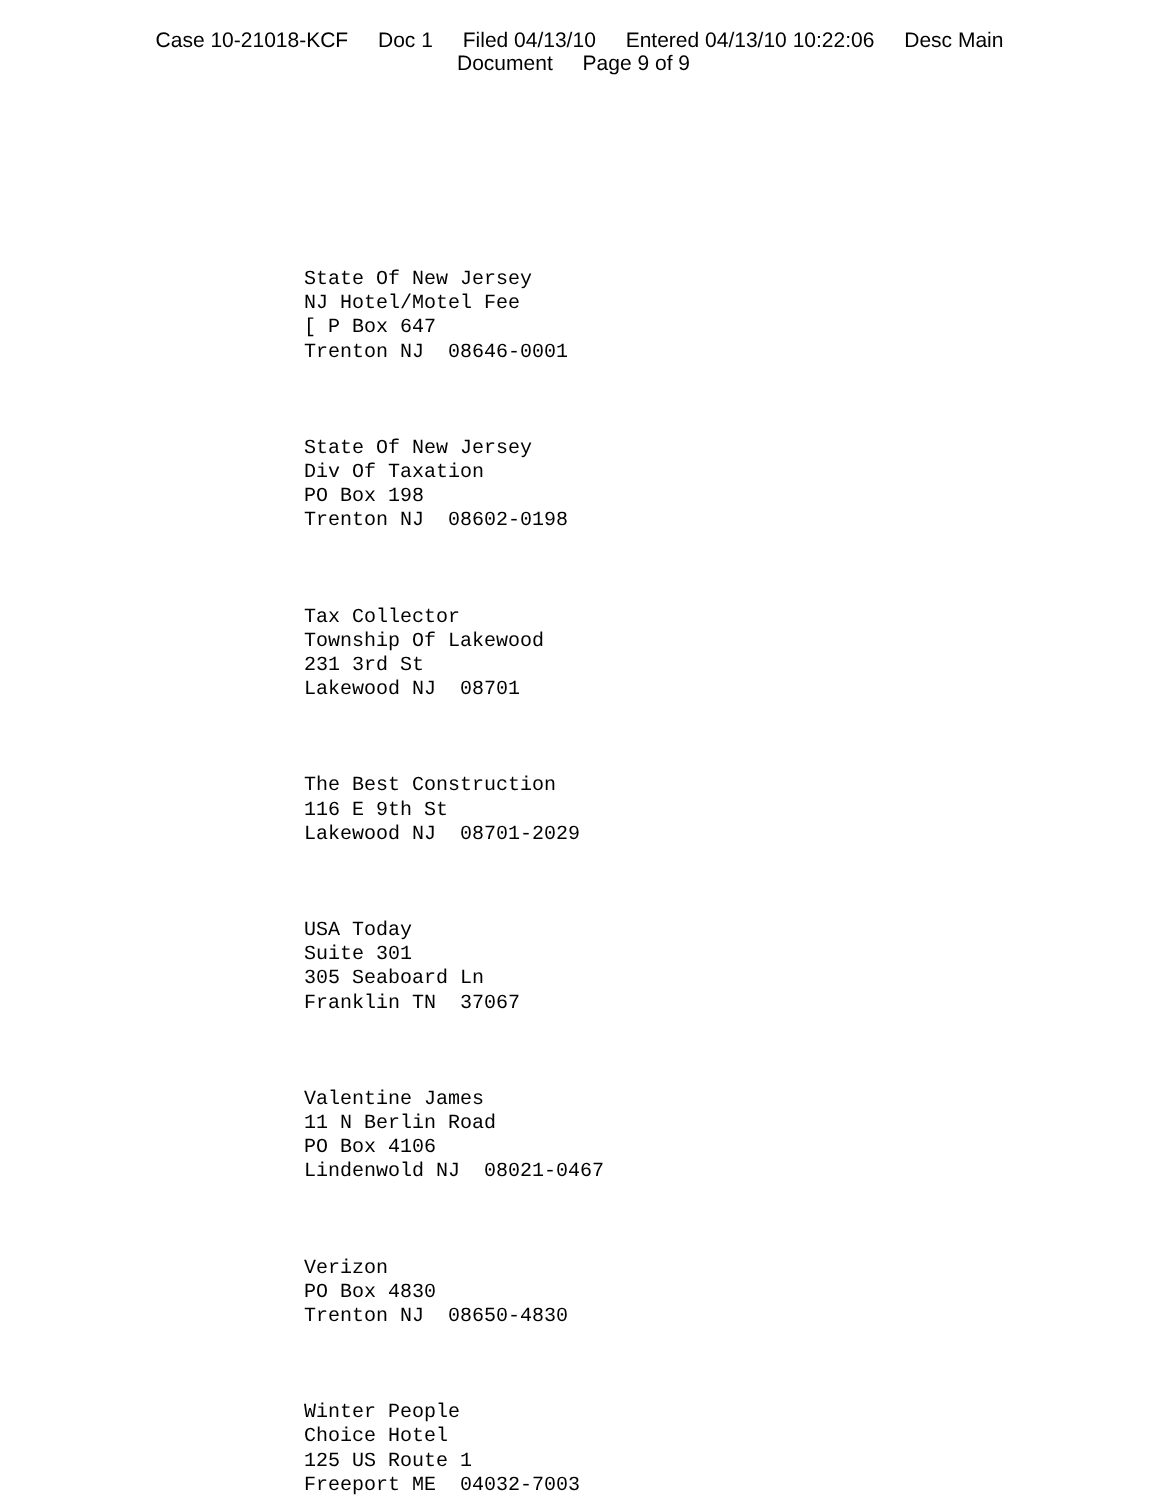Case 10-21018-KCF Doc 1 Filed 04/13/10 Entered 04/13/10 10:22:06 Desc Main
Document Page 9 of 9
State Of New Jersey
NJ Hotel/Motel Fee
[ P Box 647
Trenton NJ 08646-0001
State Of New Jersey
Div Of Taxation
PO Box 198
Trenton NJ 08602-0198
Tax Collector
Township Of Lakewood
231 3rd St
Lakewood NJ 08701
The Best Construction
116 E 9th St
Lakewood NJ 08701-2029
USA Today
Suite 301
305 Seaboard Ln
Franklin TN 37067
Valentine James
11 N Berlin Road
PO Box 4106
Lindenwold NJ 08021-0467
Verizon
PO Box 4830
Trenton NJ 08650-4830
Winter People
Choice Hotel
125 US Route 1
Freeport ME 04032-7003